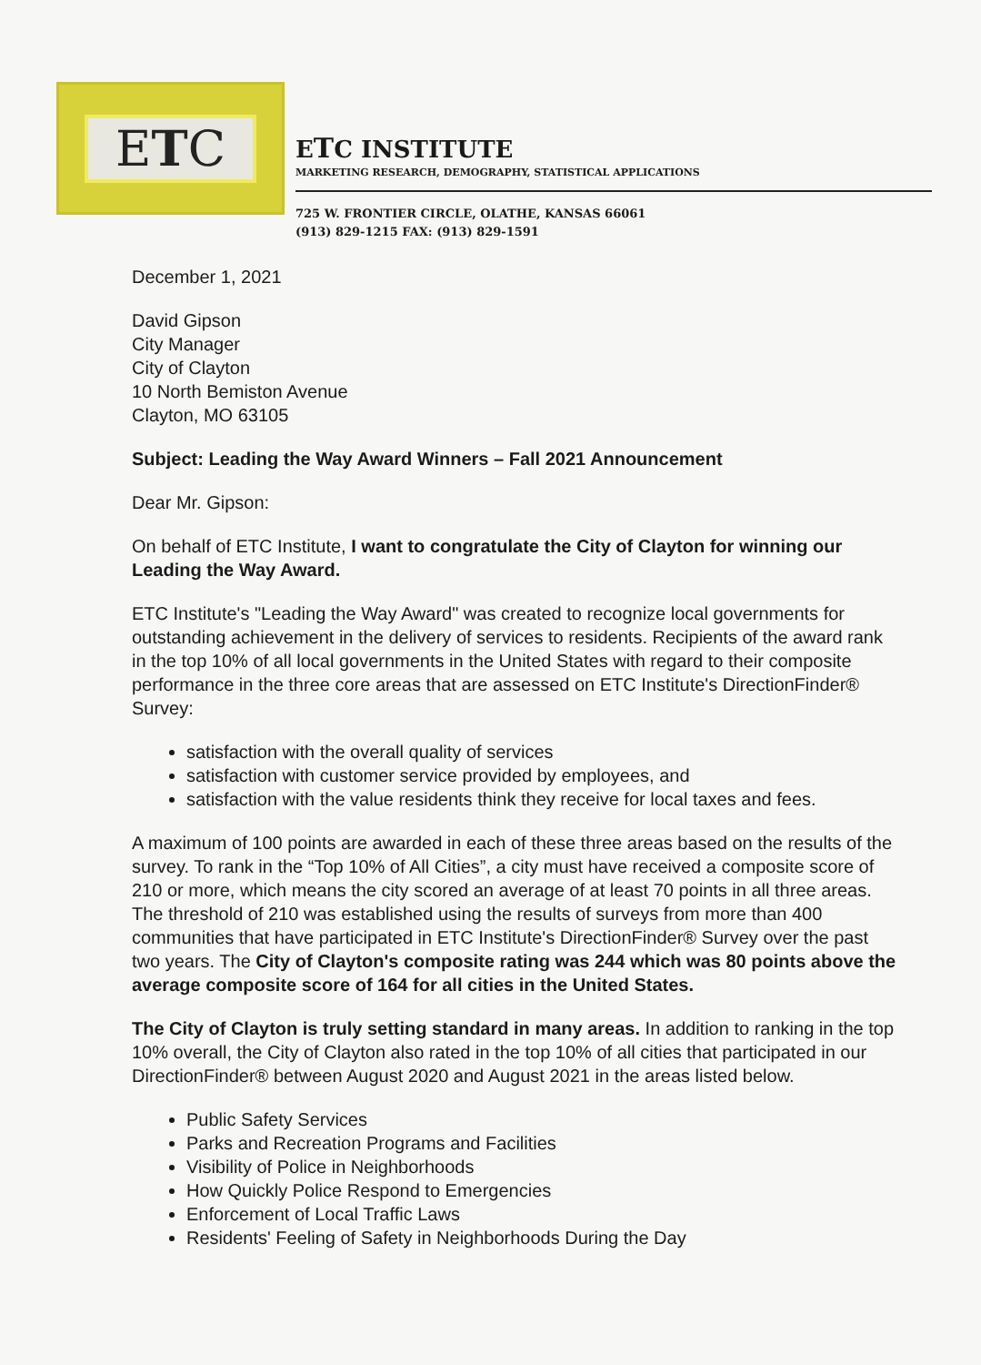ETC
ETC INSTITUTE
MARKETING RESEARCH, DEMOGRAPHY, STATISTICAL APPLICATIONS
725 W. FRONTIER CIRCLE, OLATHE, KANSAS 66061
(913) 829-1215 FAX: (913) 829-1591
December 1, 2021
David Gipson
City Manager
City of Clayton
10 North Bemiston Avenue
Clayton, MO 63105
Subject: Leading the Way Award Winners – Fall 2021 Announcement
Dear Mr. Gipson:
On behalf of ETC Institute, I want to congratulate the City of Clayton for winning our Leading the Way Award.
ETC Institute's "Leading the Way Award" was created to recognize local governments for outstanding achievement in the delivery of services to residents. Recipients of the award rank in the top 10% of all local governments in the United States with regard to their composite performance in the three core areas that are assessed on ETC Institute's DirectionFinder® Survey:
satisfaction with the overall quality of services
satisfaction with customer service provided by employees, and
satisfaction with the value residents think they receive for local taxes and fees.
A maximum of 100 points are awarded in each of these three areas based on the results of the survey. To rank in the “Top 10% of All Cities”, a city must have received a composite score of 210 or more, which means the city scored an average of at least 70 points in all three areas. The threshold of 210 was established using the results of surveys from more than 400 communities that have participated in ETC Institute's DirectionFinder® Survey over the past two years. The City of Clayton's composite rating was 244 which was 80 points above the average composite score of 164 for all cities in the United States.
The City of Clayton is truly setting standard in many areas. In addition to ranking in the top 10% overall, the City of Clayton also rated in the top 10% of all cities that participated in our DirectionFinder® between August 2020 and August 2021 in the areas listed below.
Public Safety Services
Parks and Recreation Programs and Facilities
Visibility of Police in Neighborhoods
How Quickly Police Respond to Emergencies
Enforcement of Local Traffic Laws
Residents' Feeling of Safety in Neighborhoods During the Day